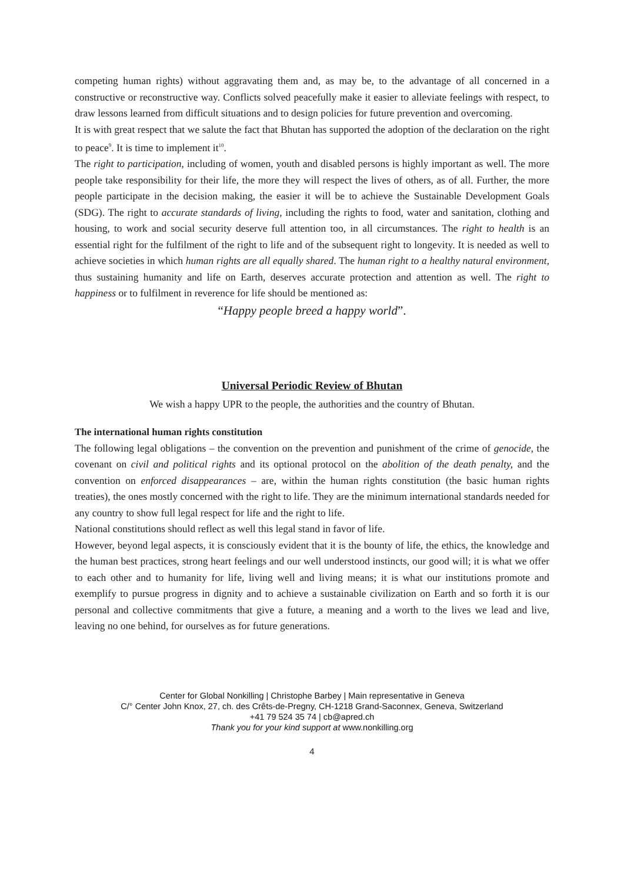competing human rights) without aggravating them and, as may be, to the advantage of all concerned in a constructive or reconstructive way. Conflicts solved peacefully make it easier to alleviate feelings with respect, to draw lessons learned from difficult situations and to design policies for future prevention and overcoming.
It is with great respect that we salute the fact that Bhutan has supported the adoption of the declaration on the right to peace<sup>9</sup>. It is time to implement it<sup>10</sup>.
The right to participation, including of women, youth and disabled persons is highly important as well. The more people take responsibility for their life, the more they will respect the lives of others, as of all. Further, the more people participate in the decision making, the easier it will be to achieve the Sustainable Development Goals (SDG). The right to accurate standards of living, including the rights to food, water and sanitation, clothing and housing, to work and social security deserve full attention too, in all circumstances. The right to health is an essential right for the fulfilment of the right to life and of the subsequent right to longevity. It is needed as well to achieve societies in which human rights are all equally shared. The human right to a healthy natural environment, thus sustaining humanity and life on Earth, deserves accurate protection and attention as well. The right to happiness or to fulfilment in reverence for life should be mentioned as:
“Happy people breed a happy world”.
Universal Periodic Review of Bhutan
We wish a happy UPR to the people, the authorities and the country of Bhutan.
The international human rights constitution
The following legal obligations – the convention on the prevention and punishment of the crime of genocide, the covenant on civil and political rights and its optional protocol on the abolition of the death penalty, and the convention on enforced disappearances – are, within the human rights constitution (the basic human rights treaties), the ones mostly concerned with the right to life. They are the minimum international standards needed for any country to show full legal respect for life and the right to life.
National constitutions should reflect as well this legal stand in favor of life.
However, beyond legal aspects, it is consciously evident that it is the bounty of life, the ethics, the knowledge and the human best practices, strong heart feelings and our well understood instincts, our good will; it is what we offer to each other and to humanity for life, living well and living means; it is what our institutions promote and exemplify to pursue progress in dignity and to achieve a sustainable civilization on Earth and so forth it is our personal and collective commitments that give a future, a meaning and a worth to the lives we lead and live, leaving no one behind, for ourselves as for future generations.
Center for Global Nonkilling | Christophe Barbey | Main representative in Geneva
C/° Center John Knox, 27, ch. des Crêts-de-Pregny, CH-1218 Grand-Saconnex, Geneva, Switzerland
+41 79 524 35 74 | cb@apred.ch
Thank you for your kind support at www.nonkilling.org
4